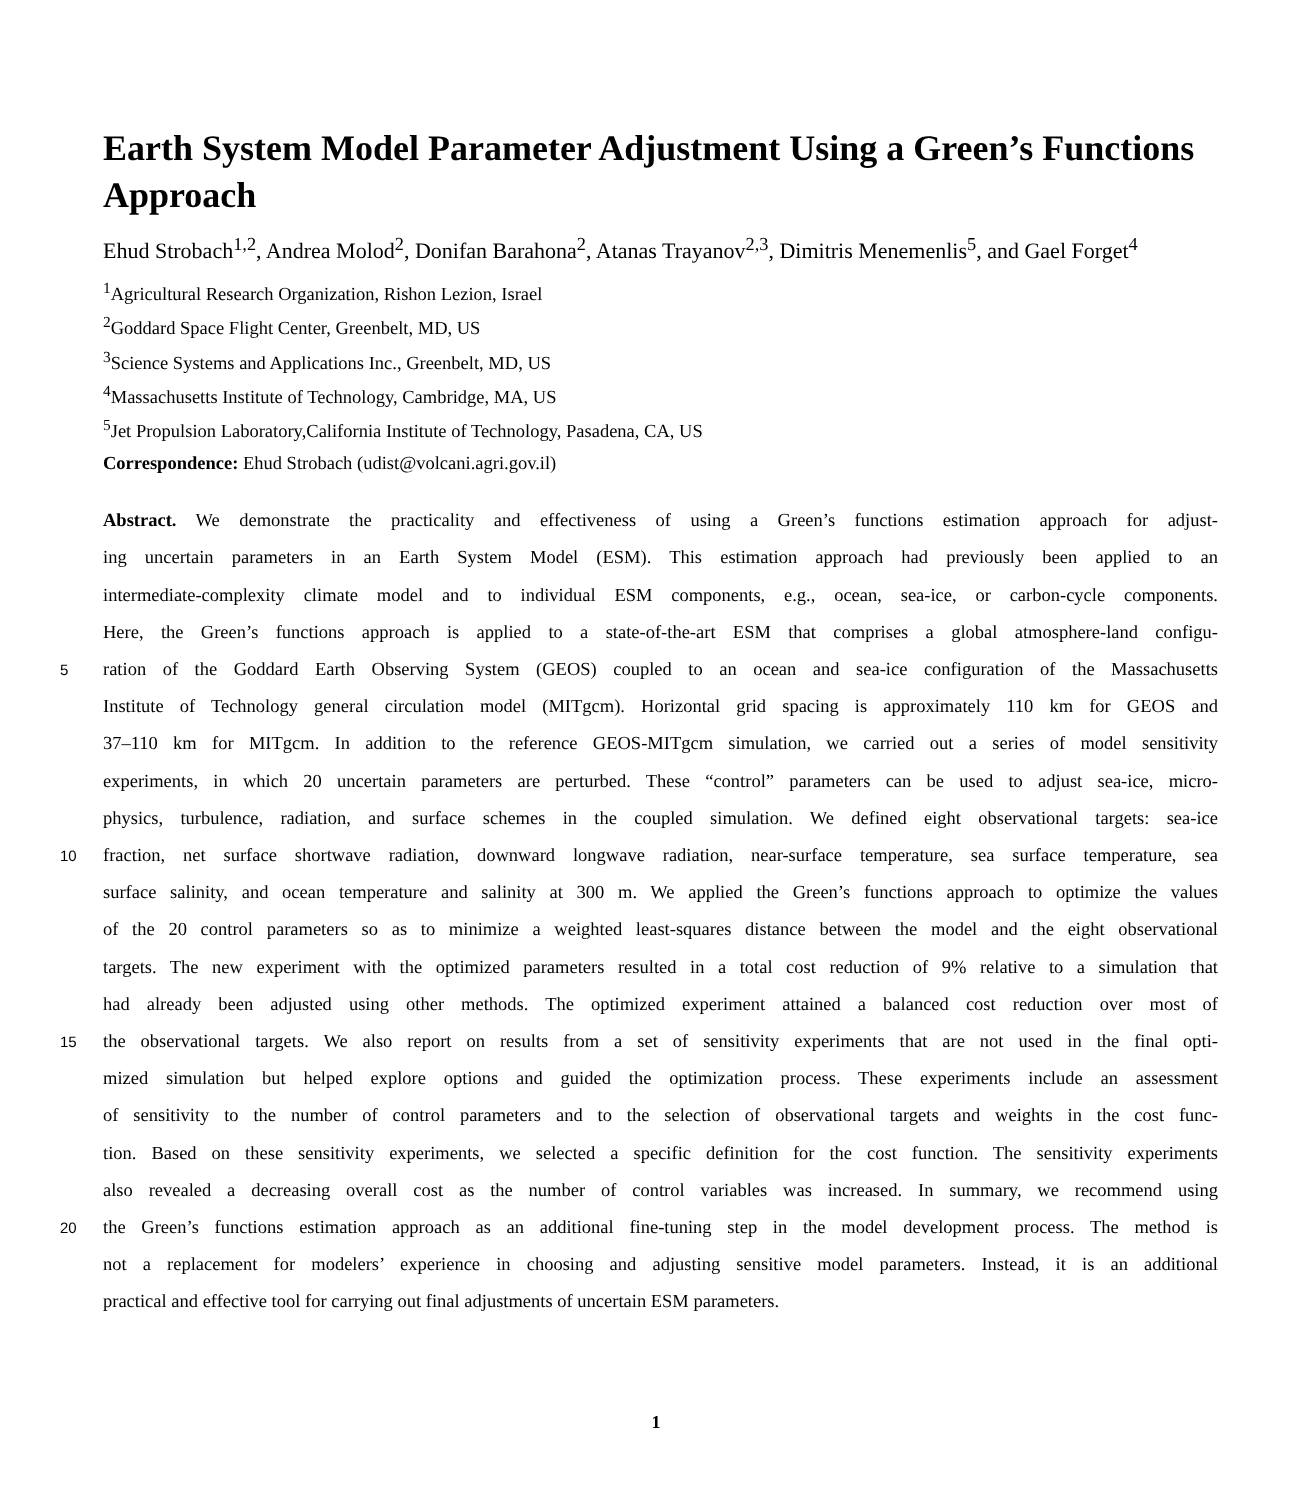Earth System Model Parameter Adjustment Using a Green’s Functions Approach
Ehud Strobach<sup>1,2</sup>, Andrea Molod<sup>2</sup>, Donifan Barahona<sup>2</sup>, Atanas Trayanov<sup>2,3</sup>, Dimitris Menemenlis<sup>5</sup>, and Gael Forget<sup>4</sup>
<sup>1</sup> Agricultural Research Organization, Rishon Lezion, Israel
<sup>2</sup> Goddard Space Flight Center, Greenbelt, MD, US
<sup>3</sup> Science Systems and Applications Inc., Greenbelt, MD, US
<sup>4</sup> Massachusetts Institute of Technology, Cambridge, MA, US
<sup>5</sup> Jet Propulsion Laboratory,California Institute of Technology, Pasadena, CA, US
Correspondence: Ehud Strobach (udist@volcani.agri.gov.il)
Abstract. We demonstrate the practicality and effectiveness of using a Green’s functions estimation approach for adjust-
ing uncertain parameters in an Earth System Model (ESM). This estimation approach had previously been applied to an
intermediate-complexity climate model and to individual ESM components, e.g., ocean, sea-ice, or carbon-cycle components.
Here, the Green’s functions approach is applied to a state-of-the-art ESM that comprises a global atmosphere-land configu-
5
ration of the Goddard Earth Observing System (GEOS) coupled to an ocean and sea-ice configuration of the Massachusetts
Institute of Technology general circulation model (MITgcm). Horizontal grid spacing is approximately 110 km for GEOS and
37–110 km for MITgcm. In addition to the reference GEOS-MITgcm simulation, we carried out a series of model sensitivity
experiments, in which 20 uncertain parameters are perturbed. These “control” parameters can be used to adjust sea-ice, micro-
physics, turbulence, radiation, and surface schemes in the coupled simulation. We defined eight observational targets: sea-ice
10
fraction, net surface shortwave radiation, downward longwave radiation, near-surface temperature, sea surface temperature, sea
surface salinity, and ocean temperature and salinity at 300 m. We applied the Green’s functions approach to optimize the values
of the 20 control parameters so as to minimize a weighted least-squares distance between the model and the eight observational
targets. The new experiment with the optimized parameters resulted in a total cost reduction of 9% relative to a simulation that
had already been adjusted using other methods. The optimized experiment attained a balanced cost reduction over most of
15
the observational targets. We also report on results from a set of sensitivity experiments that are not used in the final opti-
mized simulation but helped explore options and guided the optimization process. These experiments include an assessment
of sensitivity to the number of control parameters and to the selection of observational targets and weights in the cost func-
tion. Based on these sensitivity experiments, we selected a specific definition for the cost function. The sensitivity experiments
also revealed a decreasing overall cost as the number of control variables was increased. In summary, we recommend using
20
the Green’s functions estimation approach as an additional fine-tuning step in the model development process. The method is
not a replacement for modelers’ experience in choosing and adjusting sensitive model parameters. Instead, it is an additional
practical and effective tool for carrying out final adjustments of uncertain ESM parameters.
1